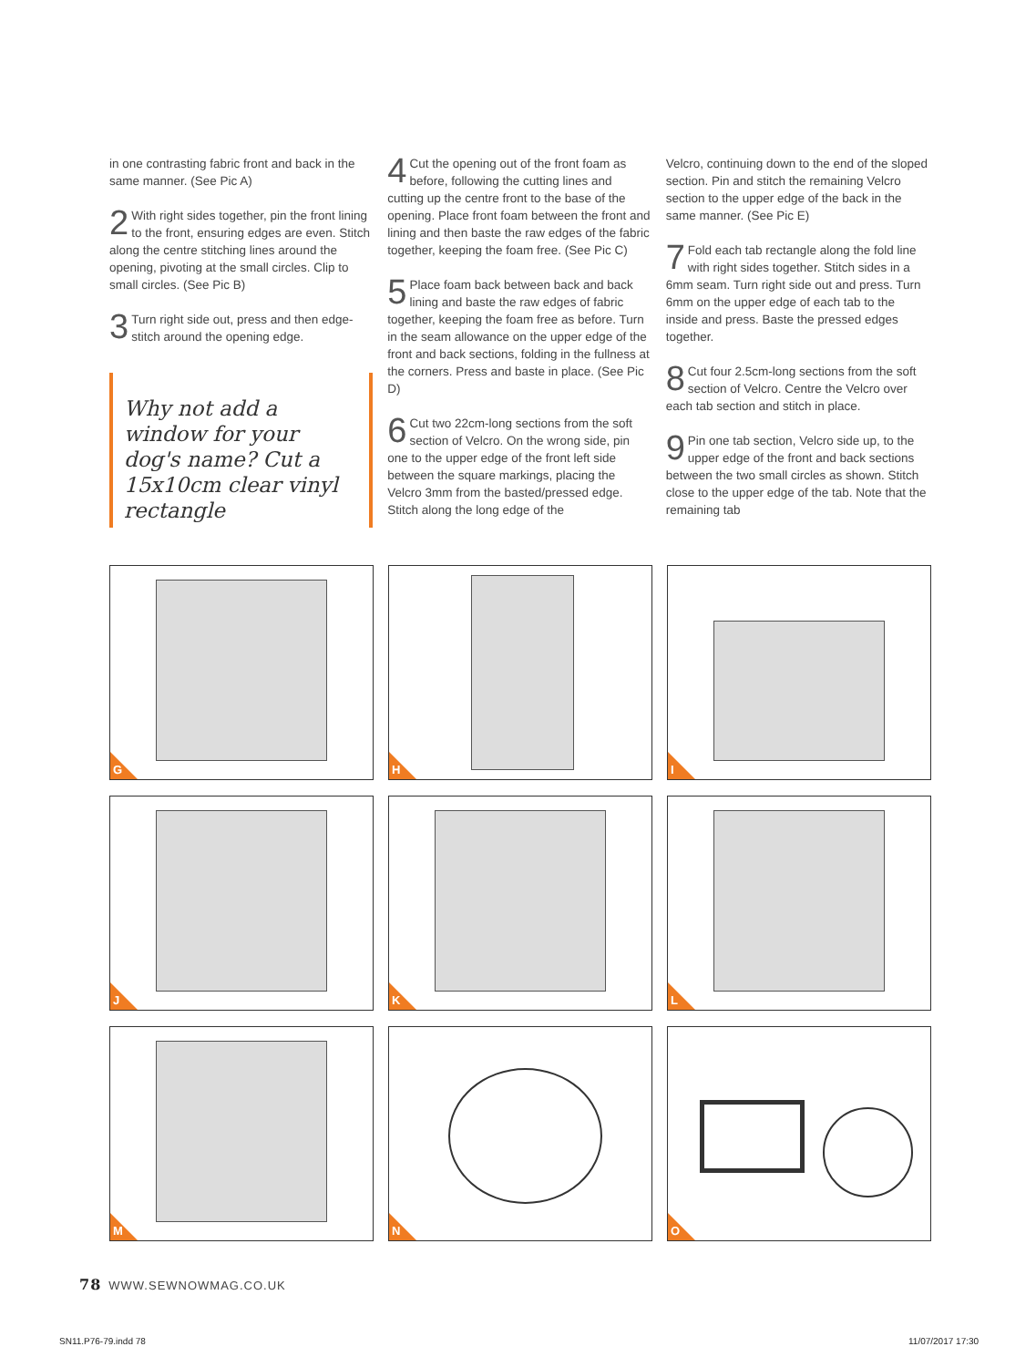in one contrasting fabric front and back in the same manner. (See Pic A)
2 With right sides together, pin the front lining to the front, ensuring edges are even. Stitch along the centre stitching lines around the opening, pivoting at the small circles. Clip to small circles. (See Pic B)
3 Turn right side out, press and then edge-stitch around the opening edge.
Why not add a window for your dog's name? Cut a 15x10cm clear vinyl rectangle
4 Cut the opening out of the front foam as before, following the cutting lines and cutting up the centre front to the base of the opening. Place front foam between the front and lining and then baste the raw edges of the fabric together, keeping the foam free. (See Pic C)
5 Place foam back between back and back lining and baste the raw edges of fabric together, keeping the foam free as before. Turn in the seam allowance on the upper edge of the front and back sections, folding in the fullness at the corners. Press and baste in place. (See Pic D)
6 Cut two 22cm-long sections from the soft section of Velcro. On the wrong side, pin one to the upper edge of the front left side between the square markings, placing the Velcro 3mm from the basted/pressed edge. Stitch along the long edge of the
Velcro, continuing down to the end of the sloped section. Pin and stitch the remaining Velcro section to the upper edge of the back in the same manner. (See Pic E)
7 Fold each tab rectangle along the fold line with right sides together. Stitch sides in a 6mm seam. Turn right side out and press. Turn 6mm on the upper edge of each tab to the inside and press. Baste the pressed edges together.
8 Cut four 2.5cm-long sections from the soft section of Velcro. Centre the Velcro over each tab section and stitch in place.
9 Pin one tab section, Velcro side up, to the upper edge of the front and back sections between the two small circles as shown. Stitch close to the upper edge of the tab. Note that the remaining tab
G
H
I
J
K
L
M
N
O
78 WWW.SEWNOWMAG.CO.UK
SN11.P76-79.indd 78 11/07/2017 17:30